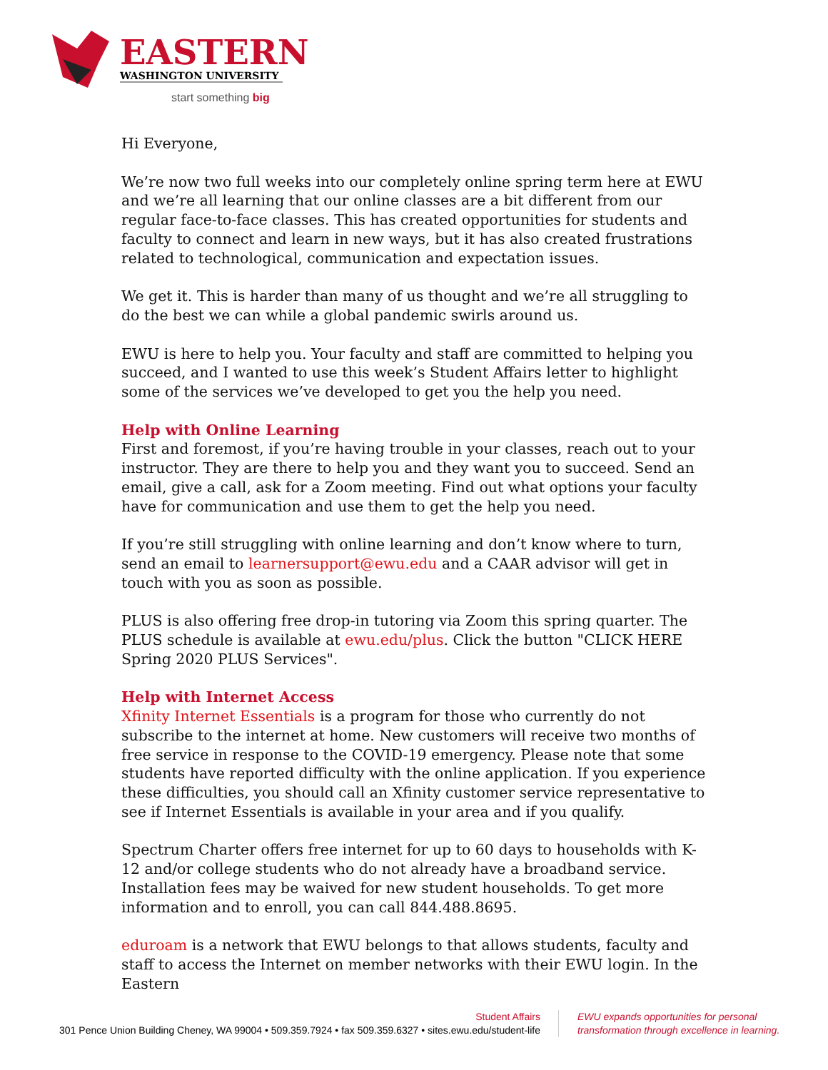EASTERN
WASHINGTON UNIVERSITY
start something big
Hi Everyone,
We’re now two full weeks into our completely online spring term here at EWU and we’re all learning that our online classes are a bit different from our regular face-to-face classes. This has created opportunities for students and faculty to connect and learn in new ways, but it has also created frustrations related to technological, communication and expectation issues.
We get it. This is harder than many of us thought and we’re all struggling to do the best we can while a global pandemic swirls around us.
EWU is here to help you. Your faculty and staff are committed to helping you succeed, and I wanted to use this week’s Student Affairs letter to highlight some of the services we’ve developed to get you the help you need.
Help with Online Learning
First and foremost, if you’re having trouble in your classes, reach out to your instructor. They are there to help you and they want you to succeed. Send an email, give a call, ask for a Zoom meeting. Find out what options your faculty have for communication and use them to get the help you need.
If you’re still struggling with online learning and don’t know where to turn, send an email to learnersupport@ewu.edu and a CAAR advisor will get in touch with you as soon as possible.
PLUS is also offering free drop-in tutoring via Zoom this spring quarter. The PLUS schedule is available at ewu.edu/plus. Click the button "CLICK HERE Spring 2020 PLUS Services".
Help with Internet Access
Xfinity Internet Essentials is a program for those who currently do not subscribe to the internet at home. New customers will receive two months of free service in response to the COVID-19 emergency. Please note that some students have reported difficulty with the online application. If you experience these difficulties, you should call an Xfinity customer service representative to see if Internet Essentials is available in your area and if you qualify.
Spectrum Charter offers free internet for up to 60 days to households with K-12 and/or college students who do not already have a broadband service. Installation fees may be waived for new student households. To get more information and to enroll, you can call 844.488.8695.
eduroam is a network that EWU belongs to that allows students, faculty and staff to access the Internet on member networks with their EWU login. In the Eastern
Student Affairs
301 Pence Union Building Cheney, WA 99004 • 509.359.7924 • fax 509.359.6327 • sites.ewu.edu/student-life
EWU expands opportunities for personal
transformation through excellence in learning.